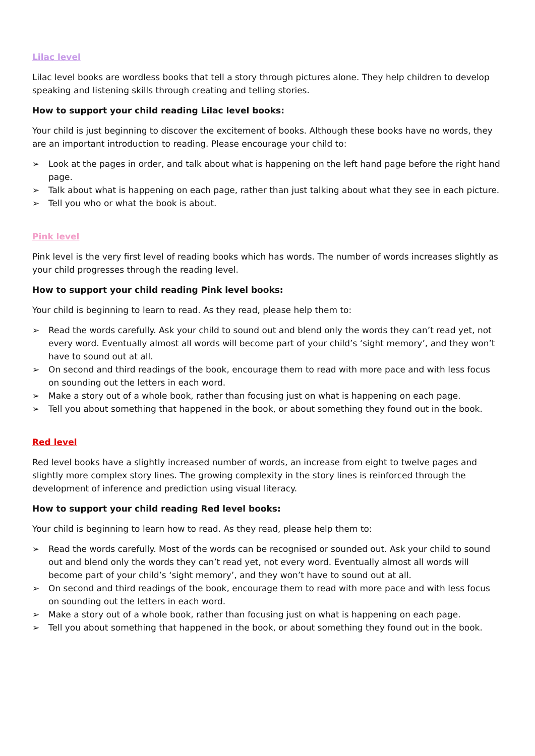Lilac level
Lilac level books are wordless books that tell a story through pictures alone. They help children to develop speaking and listening skills through creating and telling stories.
How to support your child reading Lilac level books:
Your child is just beginning to discover the excitement of books. Although these books have no words, they are an important introduction to reading. Please encourage your child to:
➢ Look at the pages in order, and talk about what is happening on the left hand page before the right hand page.
➢ Talk about what is happening on each page, rather than just talking about what they see in each picture.
➢ Tell you who or what the book is about.
Pink level
Pink level is the very first level of reading books which has words. The number of words increases slightly as your child progresses through the reading level.
How to support your child reading Pink level books:
Your child is beginning to learn to read. As they read, please help them to:
➢ Read the words carefully. Ask your child to sound out and blend only the words they can’t read yet, not every word. Eventually almost all words will become part of your child’s ‘sight memory’, and they won’t have to sound out at all.
➢ On second and third readings of the book, encourage them to read with more pace and with less focus on sounding out the letters in each word.
➢ Make a story out of a whole book, rather than focusing just on what is happening on each page.
➢ Tell you about something that happened in the book, or about something they found out in the book.
Red level
Red level books have a slightly increased number of words, an increase from eight to twelve pages and slightly more complex story lines. The growing complexity in the story lines is reinforced through the development of inference and prediction using visual literacy.
How to support your child reading Red level books:
Your child is beginning to learn how to read. As they read, please help them to:
➢ Read the words carefully. Most of the words can be recognised or sounded out. Ask your child to sound out and blend only the words they can’t read yet, not every word. Eventually almost all words will become part of your child’s ‘sight memory’, and they won’t have to sound out at all.
➢ On second and third readings of the book, encourage them to read with more pace and with less focus on sounding out the letters in each word.
➢ Make a story out of a whole book, rather than focusing just on what is happening on each page.
➢ Tell you about something that happened in the book, or about something they found out in the book.